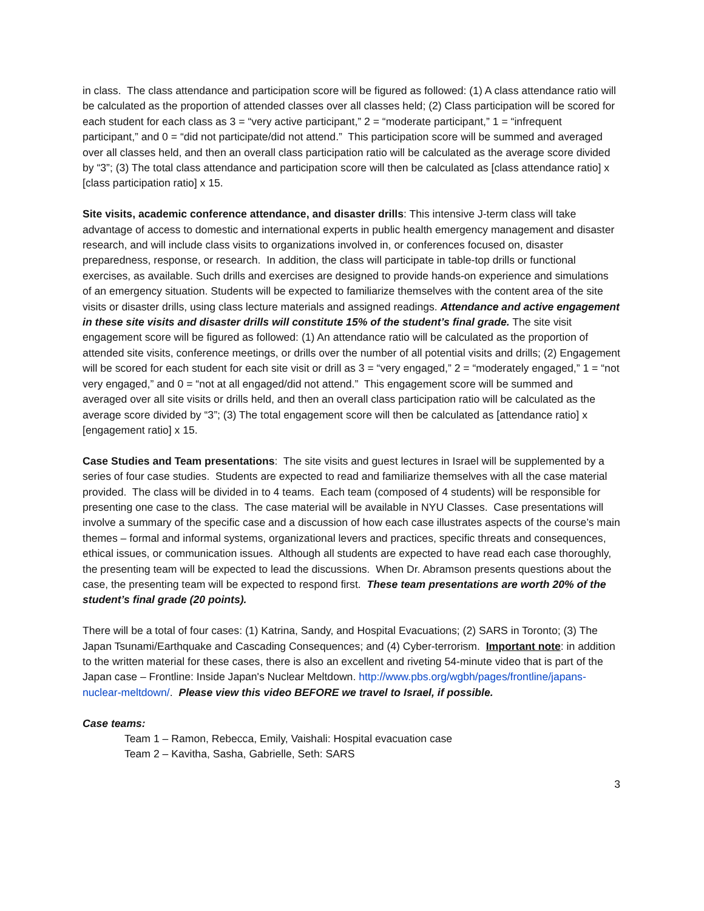in class. The class attendance and participation score will be figured as followed: (1) A class attendance ratio will be calculated as the proportion of attended classes over all classes held; (2) Class participation will be scored for each student for each class as 3 = “very active participant,” 2 = “moderate participant,” 1 = “infrequent participant,” and 0 = “did not participate/did not attend.” This participation score will be summed and averaged over all classes held, and then an overall class participation ratio will be calculated as the average score divided by “3”; (3) The total class attendance and participation score will then be calculated as [class attendance ratio] x [class participation ratio] x 15.
Site visits, academic conference attendance, and disaster drills: This intensive J-term class will take advantage of access to domestic and international experts in public health emergency management and disaster research, and will include class visits to organizations involved in, or conferences focused on, disaster preparedness, response, or research. In addition, the class will participate in table-top drills or functional exercises, as available. Such drills and exercises are designed to provide hands-on experience and simulations of an emergency situation. Students will be expected to familiarize themselves with the content area of the site visits or disaster drills, using class lecture materials and assigned readings. Attendance and active engagement in these site visits and disaster drills will constitute 15% of the student’s final grade. The site visit engagement score will be figured as followed: (1) An attendance ratio will be calculated as the proportion of attended site visits, conference meetings, or drills over the number of all potential visits and drills; (2) Engagement will be scored for each student for each site visit or drill as 3 = “very engaged,” 2 = “moderately engaged,” 1 = “not very engaged,” and 0 = “not at all engaged/did not attend.” This engagement score will be summed and averaged over all site visits or drills held, and then an overall class participation ratio will be calculated as the average score divided by “3”; (3) The total engagement score will then be calculated as [attendance ratio] x [engagement ratio] x 15.
Case Studies and Team presentations: The site visits and guest lectures in Israel will be supplemented by a series of four case studies. Students are expected to read and familiarize themselves with all the case material provided. The class will be divided in to 4 teams. Each team (composed of 4 students) will be responsible for presenting one case to the class. The case material will be available in NYU Classes. Case presentations will involve a summary of the specific case and a discussion of how each case illustrates aspects of the course’s main themes – formal and informal systems, organizational levers and practices, specific threats and consequences, ethical issues, or communication issues. Although all students are expected to have read each case thoroughly, the presenting team will be expected to lead the discussions. When Dr. Abramson presents questions about the case, the presenting team will be expected to respond first. These team presentations are worth 20% of the student’s final grade (20 points).
There will be a total of four cases: (1) Katrina, Sandy, and Hospital Evacuations; (2) SARS in Toronto; (3) The Japan Tsunami/Earthquake and Cascading Consequences; and (4) Cyber-terrorism. Important note: in addition to the written material for these cases, there is also an excellent and riveting 54-minute video that is part of the Japan case – Frontline: Inside Japan's Nuclear Meltdown. http://www.pbs.org/wgbh/pages/frontline/japans-nuclear-meltdown/. Please view this video BEFORE we travel to Israel, if possible.
Case teams:
Team 1 – Ramon, Rebecca, Emily, Vaishali: Hospital evacuation case
Team 2 – Kavitha, Sasha, Gabrielle, Seth: SARS
3